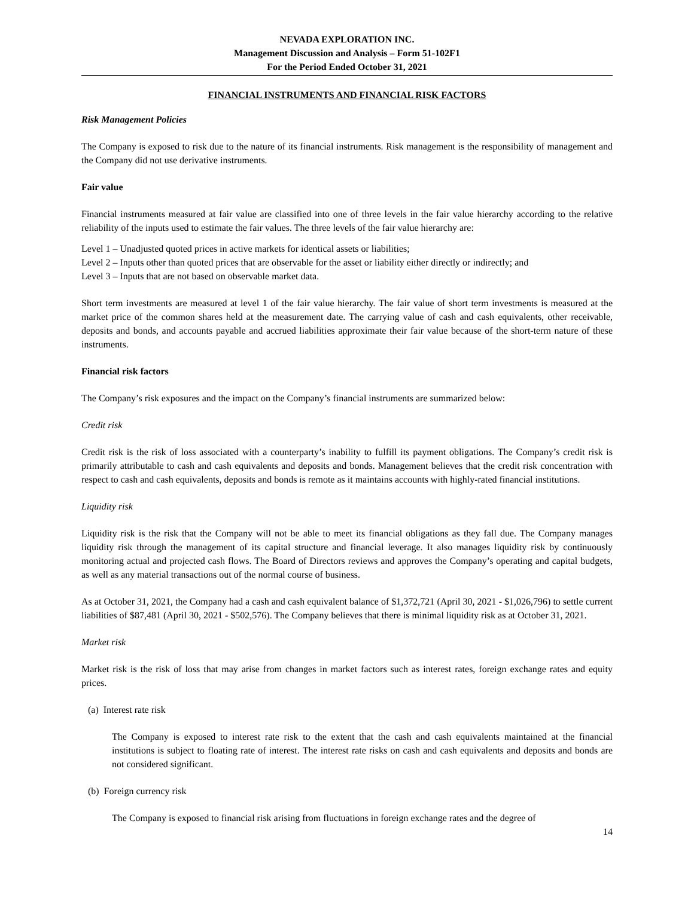NEVADA EXPLORATION INC.
Management Discussion and Analysis – Form 51-102F1
For the Period Ended October 31, 2021
FINANCIAL INSTRUMENTS AND FINANCIAL RISK FACTORS
Risk Management Policies
The Company is exposed to risk due to the nature of its financial instruments. Risk management is the responsibility of management and the Company did not use derivative instruments.
Fair value
Financial instruments measured at fair value are classified into one of three levels in the fair value hierarchy according to the relative reliability of the inputs used to estimate the fair values. The three levels of the fair value hierarchy are:
Level 1 – Unadjusted quoted prices in active markets for identical assets or liabilities;
Level 2 – Inputs other than quoted prices that are observable for the asset or liability either directly or indirectly; and
Level 3 – Inputs that are not based on observable market data.
Short term investments are measured at level 1 of the fair value hierarchy. The fair value of short term investments is measured at the market price of the common shares held at the measurement date. The carrying value of cash and cash equivalents, other receivable, deposits and bonds, and accounts payable and accrued liabilities approximate their fair value because of the short-term nature of these instruments.
Financial risk factors
The Company’s risk exposures and the impact on the Company’s financial instruments are summarized below:
Credit risk
Credit risk is the risk of loss associated with a counterparty’s inability to fulfill its payment obligations. The Company’s credit risk is primarily attributable to cash and cash equivalents and deposits and bonds. Management believes that the credit risk concentration with respect to cash and cash equivalents, deposits and bonds is remote as it maintains accounts with highly-rated financial institutions.
Liquidity risk
Liquidity risk is the risk that the Company will not be able to meet its financial obligations as they fall due. The Company manages liquidity risk through the management of its capital structure and financial leverage. It also manages liquidity risk by continuously monitoring actual and projected cash flows. The Board of Directors reviews and approves the Company’s operating and capital budgets, as well as any material transactions out of the normal course of business.
As at October 31, 2021, the Company had a cash and cash equivalent balance of $1,372,721 (April 30, 2021 - $1,026,796) to settle current liabilities of $87,481 (April 30, 2021 - $502,576). The Company believes that there is minimal liquidity risk as at October 31, 2021.
Market risk
Market risk is the risk of loss that may arise from changes in market factors such as interest rates, foreign exchange rates and equity prices.
(a) Interest rate risk
The Company is exposed to interest rate risk to the extent that the cash and cash equivalents maintained at the financial institutions is subject to floating rate of interest. The interest rate risks on cash and cash equivalents and deposits and bonds are not considered significant.
(b) Foreign currency risk
The Company is exposed to financial risk arising from fluctuations in foreign exchange rates and the degree of
14